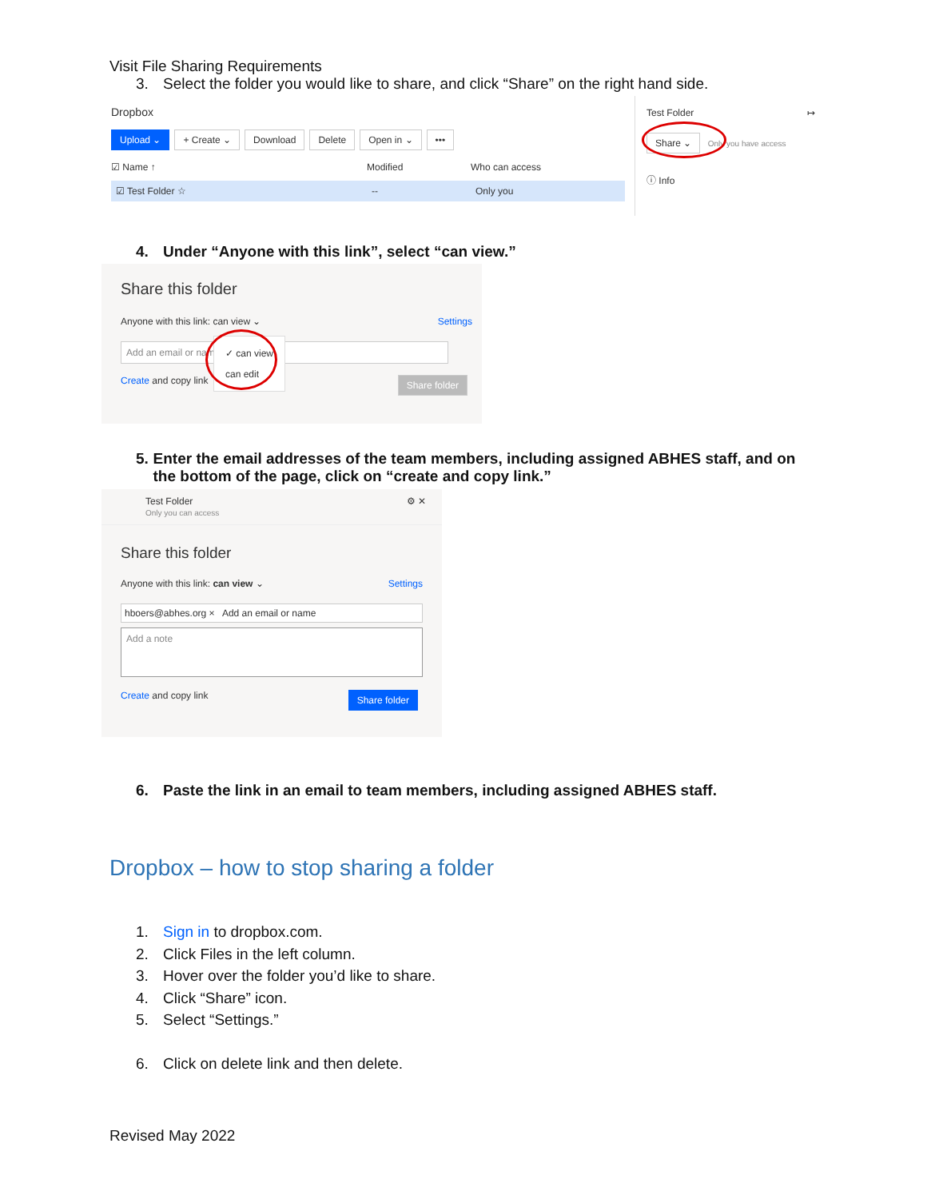Visit File Sharing Requirements
3. Select the folder you would like to share, and click “Share” on the right hand side.
Dropbox
Upload ⌄ + Create ⌄ Download Delete Open in ⌄ •••
☑ Name ↑ Modified Who can access
☑ Test Folder ☆ -- Only you
Test Folder ↦
Share ⌄ Only you have access
ⓘ Info
4. Under “Anyone with this link”, select “can view.”
Share this folder
Anyone with this link: can view ⌄ Settings
Add an email or name
Create and copy link Share folder
✓ can view
can edit
5. Enter the email addresses of the team members, including assigned ABHES staff, and on the bottom of the page, click on “create and copy link.”
Test Folder ⚙ ✕
Only you can access
Share this folder
Anyone with this link: can view ⌄ Settings
hboers@abhes.org × Add an email or name
Add a note
Create and copy link Share folder
6. Paste the link in an email to team members, including assigned ABHES staff.
Dropbox – how to stop sharing a folder
1. Sign in to dropbox.com.
2. Click Files in the left column.
3. Hover over the folder you’d like to share.
4. Click “Share” icon.
5. Select “Settings.”
6. Click on delete link and then delete.
Revised May 2022